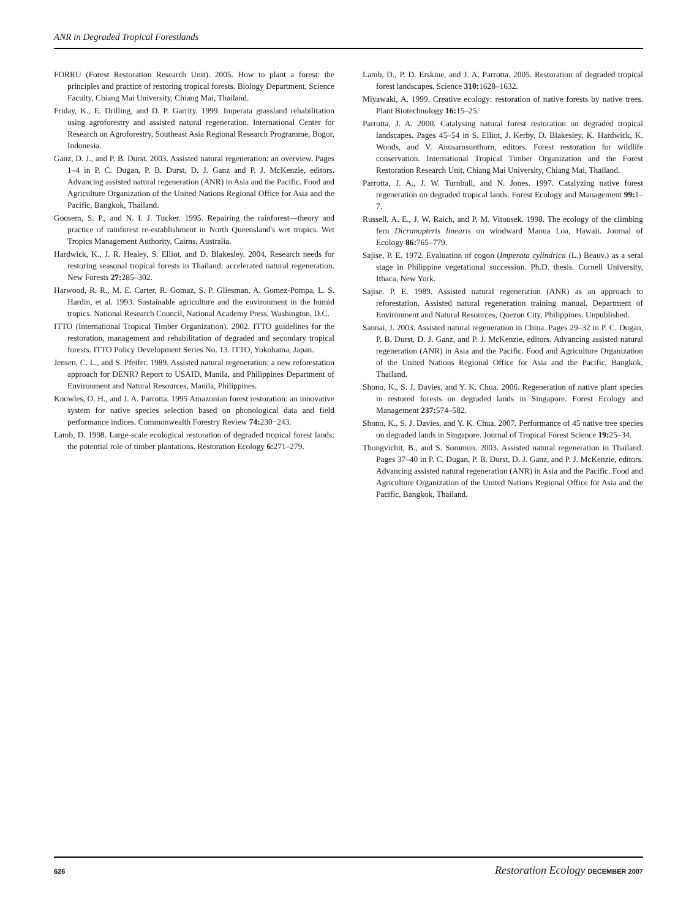ANR in Degraded Tropical Forestlands
FORRU (Forest Restoration Research Unit). 2005. How to plant a forest: the principles and practice of restoring tropical forests. Biology Department, Science Faculty, Chiang Mai University, Chiang Mai, Thailand.
Friday, K., E. Drilling, and D. P. Garrity. 1999. Imperata grassland rehabilitation using agroforestry and assisted natural regeneration. International Center for Research on Agroforestry, Southeast Asia Regional Research Programme, Bogor, Indonesia.
Ganz, D. J., and P. B. Durst. 2003. Assisted natural regeneration: an overview. Pages 1–4 in P. C. Dugan, P. B. Durst, D. J. Ganz and P. J. McKenzie, editors. Advancing assisted natural regeneration (ANR) in Asia and the Pacific. Food and Agriculture Organization of the United Nations Regional Office for Asia and the Pacific, Bangkok, Thailand.
Goosem, S. P., and N. I. J. Tucker. 1995. Repairing the rainforest—theory and practice of rainforest re-establishment in North Queensland's wet tropics. Wet Tropics Management Authority, Cairns, Australia.
Hardwick, K., J. R. Healey, S. Elliot, and D. Blakesley. 2004. Research needs for restoring seasonal tropical forests in Thailand: accelerated natural regeneration. New Forests 27: 285–302.
Harwood, R. R., M. E. Carter, R. Gomaz, S. P. Gliesman, A. Gomez-Pompa, L. S. Hardin, et al. 1993. Sustainable agriculture and the environment in the humid tropics. National Research Council, National Academy Press, Washington, D.C.
ITTO (International Tropical Timber Organization). 2002. ITTO guidelines for the restoration, management and rehabilitation of degraded and secondary tropical forests. ITTO Policy Development Series No. 13. ITTO, Yokohama, Japan.
Jensen, C. L., and S. Pfeifer. 1989. Assisted natural regeneration: a new reforestation approach for DENR? Report to USAID, Manila, and Philippines Department of Environment and Natural Resources, Manila, Philippines.
Knowles, O. H., and J. A. Parrotta. 1995 Amazonian forest restoration: an innovative system for native species selection based on phonological data and field performance indices. Commonwealth Forestry Review 74: 230−243.
Lamb, D. 1998. Large-scale ecological restoration of degraded tropical forest lands: the potential role of timber plantations. Restoration Ecology 6: 271–279.
Lamb, D., P. D. Erskine, and J. A. Parrotta. 2005. Restoration of degraded tropical forest landscapes. Science 310: 1628–1632.
Miyawaki, A. 1999. Creative ecology: restoration of native forests by native trees. Plant Biotechnology 16: 15–25.
Parrotta, J. A. 2000. Catalysing natural forest restoration on degraded tropical landscapes. Pages 45–54 in S. Elliot, J. Kerby, D. Blakesley, K. Hardwick, K. Woods, and V. Anusarnsunthorn, editors. Forest restoration for wildlife conservation. International Tropical Timber Organization and the Forest Restoration Research Unit, Chiang Mai University, Chiang Mai, Thailand.
Parrotta, J. A., J. W. Turnbull, and N. Jones. 1997. Catalyzing native forest regeneration on degraded tropical lands. Forest Ecology and Management 99: 1–7.
Russell, A. E., J. W. Raich, and P. M. Vitousek. 1998. The ecology of the climbing fern Dicranopteris linearis on windward Manua Loa, Hawaii. Journal of Ecology 86: 765–779.
Sajise, P. E. 1972. Evaluation of cogon (Imperata cylindrica (L.) Beauv.) as a seral stage in Philippine vegetational succession. Ph.D. thesis. Cornell University, Ithaca, New York.
Sajise. P. E. 1989. Assisted natural regeneration (ANR) as an approach to reforestation. Assisted natural regeneration training manual. Department of Environment and Natural Resources, Quezon City, Philippines. Unpublished.
Sannai, J. 2003. Assisted natural regeneration in China. Pages 29–32 in P. C. Dugan, P. B. Durst, D. J. Ganz, and P. J. McKenzie, editors. Advancing assisted natural regeneration (ANR) in Asia and the Pacific. Food and Agriculture Organization of the United Nations Regional Office for Asia and the Pacific, Bangkok, Thailand.
Shono, K., S. J. Davies, and Y. K. Chua. 2006. Regeneration of native plant species in restored forests on degraded lands in Singapore. Forest Ecology and Management 237: 574–582.
Shono, K., S. J. Davies, and Y. K. Chua. 2007. Performance of 45 native tree species on degraded lands in Singapore. Journal of Tropical Forest Science 19: 25–34.
Thongvichit, B., and S. Sommun. 2003. Assisted natural regeneration in Thailand. Pages 37–40 in P. C. Dugan, P. B. Durst, D. J. Ganz, and P. J. McKenzie, editors. Advancing assisted natural regeneration (ANR) in Asia and the Pacific. Food and Agriculture Organization of the United Nations Regional Office for Asia and the Pacific, Bangkok, Thailand.
626 Restoration Ecology DECEMBER 2007